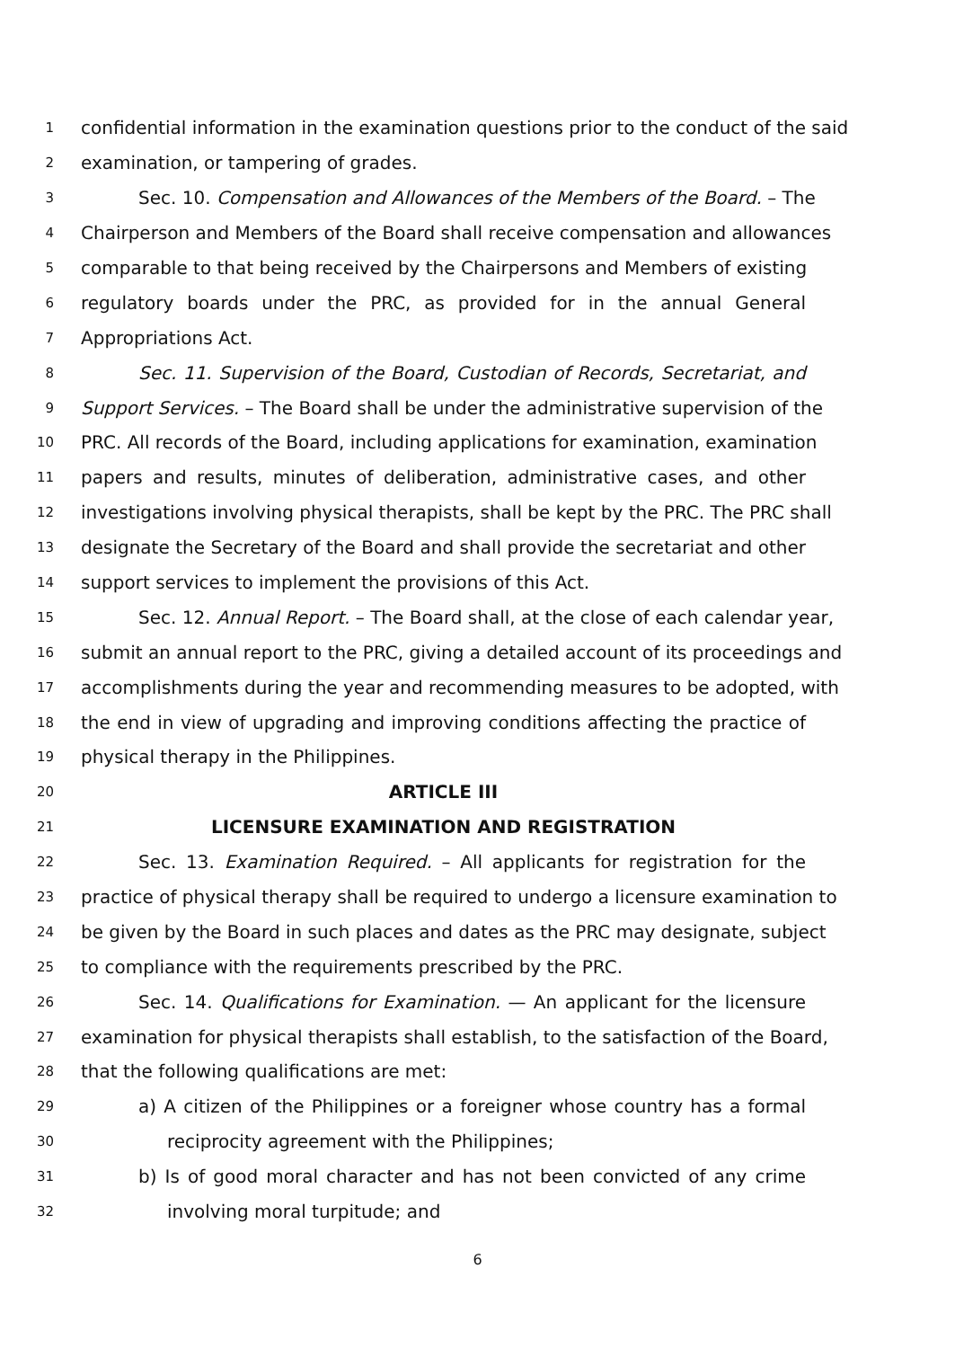1 confidential information in the examination questions prior to the conduct of the said
2 examination, or tampering of grades.
3 Sec. 10. Compensation and Allowances of the Members of the Board. – The
4 Chairperson and Members of the Board shall receive compensation and allowances
5 comparable to that being received by the Chairpersons and Members of existing
6 regulatory boards under the PRC, as provided for in the annual General
7 Appropriations Act.
8 Sec. 11. Supervision of the Board, Custodian of Records, Secretariat, and
9 Support Services. – The Board shall be under the administrative supervision of the
10 PRC. All records of the Board, including applications for examination, examination
11 papers and results, minutes of deliberation, administrative cases, and other
12 investigations involving physical therapists, shall be kept by the PRC. The PRC shall
13 designate the Secretary of the Board and shall provide the secretariat and other
14 support services to implement the provisions of this Act.
15 Sec. 12. Annual Report. – The Board shall, at the close of each calendar year,
16 submit an annual report to the PRC, giving a detailed account of its proceedings and
17 accomplishments during the year and recommending measures to be adopted, with
18 the end in view of upgrading and improving conditions affecting the practice of
19 physical therapy in the Philippines.
20 ARTICLE III
21 LICENSURE EXAMINATION AND REGISTRATION
22 Sec. 13. Examination Required. – All applicants for registration for the
23 practice of physical therapy shall be required to undergo a licensure examination to
24 be given by the Board in such places and dates as the PRC may designate, subject
25 to compliance with the requirements prescribed by the PRC.
26 Sec. 14. Qualifications for Examination. — An applicant for the licensure
27 examination for physical therapists shall establish, to the satisfaction of the Board,
28 that the following qualifications are met:
29 a) A citizen of the Philippines or a foreigner whose country has a formal
30 reciprocity agreement with the Philippines;
31 b) Is of good moral character and has not been convicted of any crime
32 involving moral turpitude; and
6